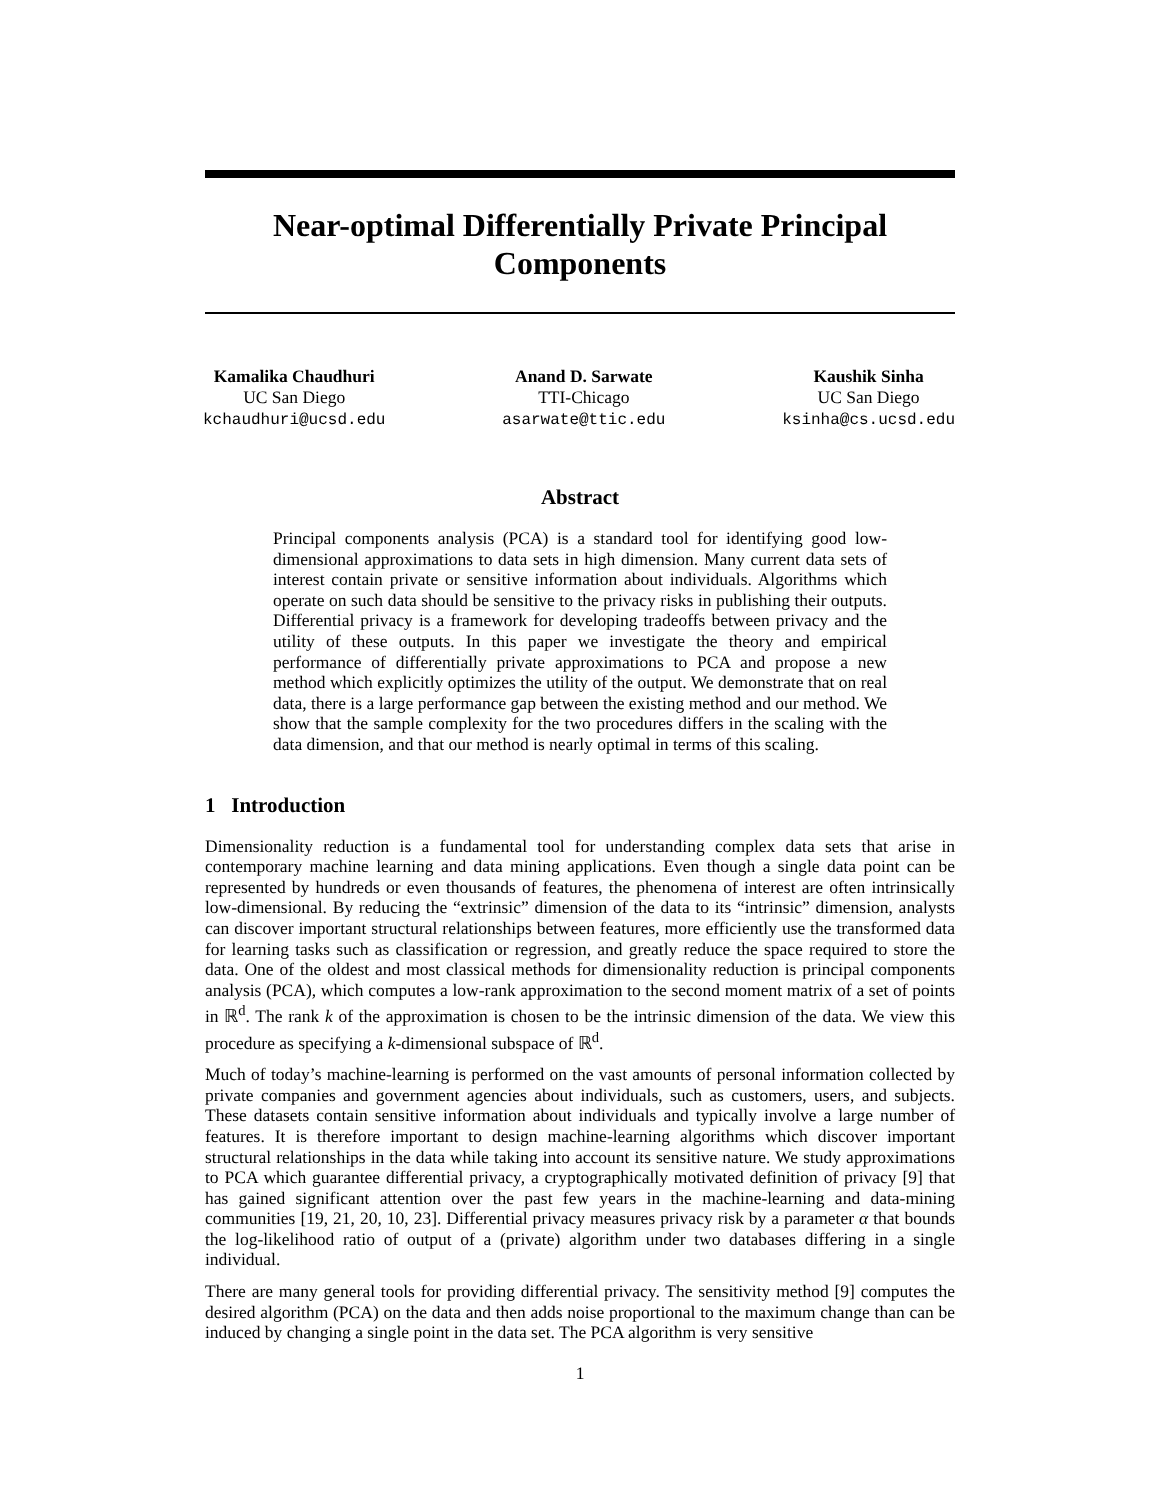Near-optimal Differentially Private Principal
Components
Kamalika Chaudhuri
UC San Diego
kchaudhuri@ucsd.edu
Anand D. Sarwate
TTI-Chicago
asarwate@ttic.edu
Kaushik Sinha
UC San Diego
ksinha@cs.ucsd.edu
Abstract
Principal components analysis (PCA) is a standard tool for identifying good low-dimensional approximations to data sets in high dimension. Many current data sets of interest contain private or sensitive information about individuals. Algorithms which operate on such data should be sensitive to the privacy risks in publishing their outputs. Differential privacy is a framework for developing tradeoffs between privacy and the utility of these outputs. In this paper we investigate the theory and empirical performance of differentially private approximations to PCA and propose a new method which explicitly optimizes the utility of the output. We demonstrate that on real data, there is a large performance gap between the existing method and our method. We show that the sample complexity for the two procedures differs in the scaling with the data dimension, and that our method is nearly optimal in terms of this scaling.
1 Introduction
Dimensionality reduction is a fundamental tool for understanding complex data sets that arise in contemporary machine learning and data mining applications. Even though a single data point can be represented by hundreds or even thousands of features, the phenomena of interest are often intrinsically low-dimensional. By reducing the “extrinsic” dimension of the data to its “intrinsic” dimension, analysts can discover important structural relationships between features, more efficiently use the transformed data for learning tasks such as classification or regression, and greatly reduce the space required to store the data. One of the oldest and most classical methods for dimensionality reduction is principal components analysis (PCA), which computes a low-rank approximation to the second moment matrix of a set of points in ℝ<sup>d</sup>. The rank k of the approximation is chosen to be the intrinsic dimension of the data. We view this procedure as specifying a k-dimensional subspace of ℝ<sup>d</sup>.
Much of today’s machine-learning is performed on the vast amounts of personal information collected by private companies and government agencies about individuals, such as customers, users, and subjects. These datasets contain sensitive information about individuals and typically involve a large number of features. It is therefore important to design machine-learning algorithms which discover important structural relationships in the data while taking into account its sensitive nature. We study approximations to PCA which guarantee differential privacy, a cryptographically motivated definition of privacy [9] that has gained significant attention over the past few years in the machine-learning and data-mining communities [19, 21, 20, 10, 23]. Differential privacy measures privacy risk by a parameter α that bounds the log-likelihood ratio of output of a (private) algorithm under two databases differing in a single individual.
There are many general tools for providing differential privacy. The sensitivity method [9] computes the desired algorithm (PCA) on the data and then adds noise proportional to the maximum change than can be induced by changing a single point in the data set. The PCA algorithm is very sensitive
1